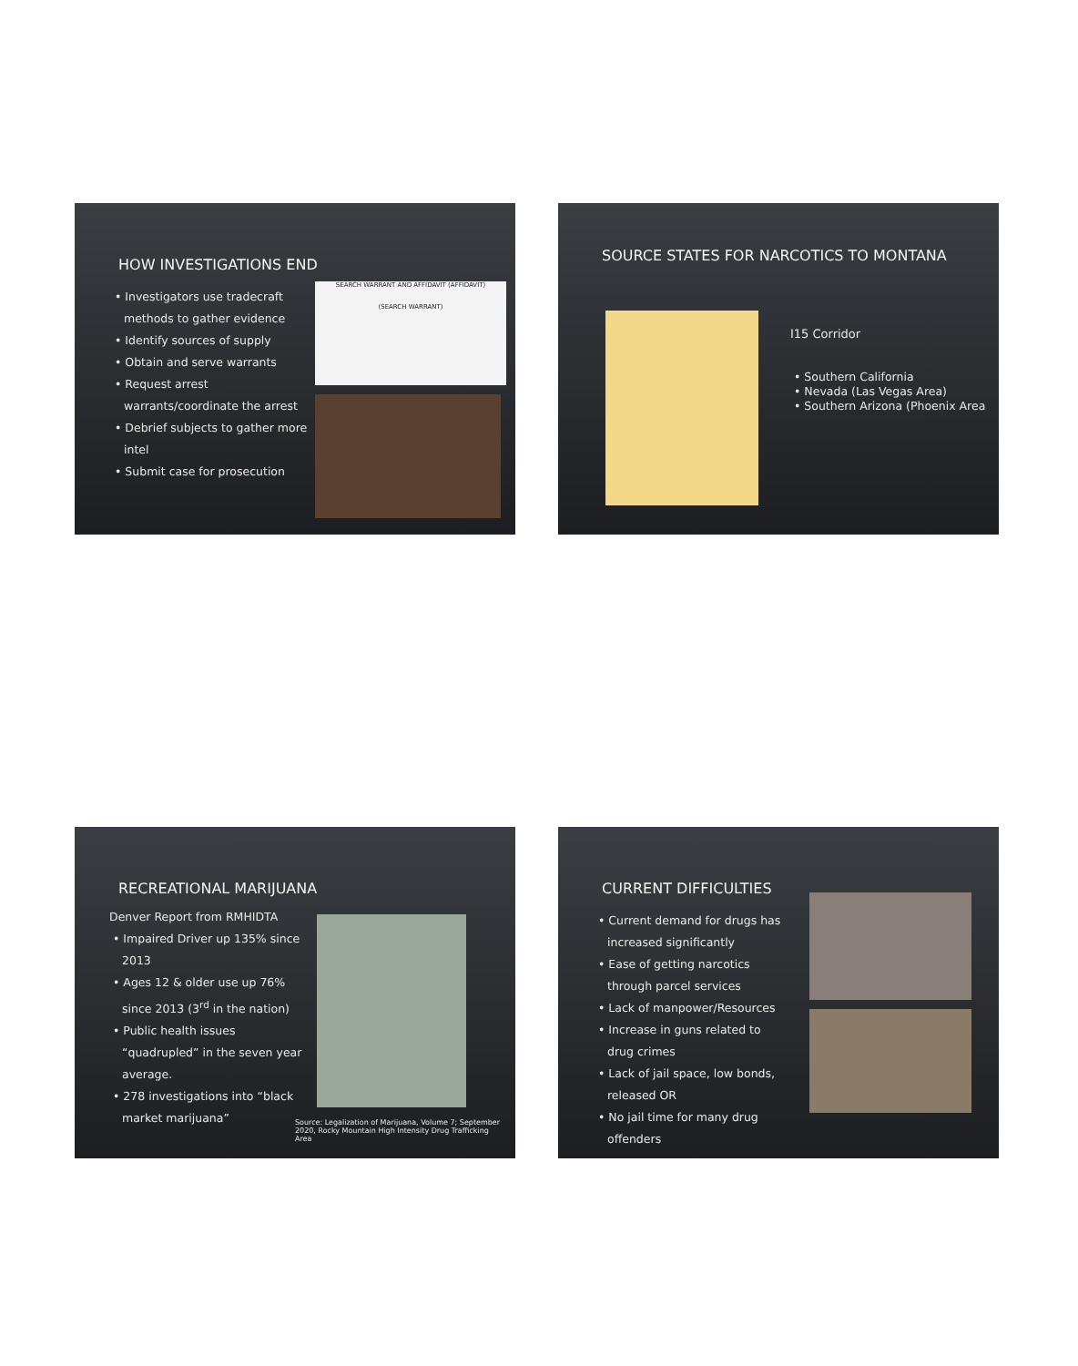HOW INVESTIGATIONS END
• Investigators use tradecraft methods to gather evidence
• Identify sources of supply
• Obtain and serve warrants
• Request arrest warrants/coordinate the arrest
• Debrief subjects to gather more intel
• Submit case for prosecution
SEARCH WARRANT AND AFFIDAVIT (AFFIDAVIT)
(SEARCH WARRANT)
SOURCE STATES FOR NARCOTICS TO MONTANA
I15 Corridor
• Southern California
• Nevada (Las Vegas Area)
• Southern Arizona (Phoenix Area
RECREATIONAL MARIJUANA
Denver Report from RMHIDTA
• Impaired Driver up 135% since 2013
• Ages 12 & older use up 76% since 2013 (3<sup>rd</sup> in the nation)
• Public health issues “quadrupled” in the seven year average.
• 278 investigations into “black market marijuana”
Source: Legalization of Marijuana, Volume 7; September 2020, Rocky Mountain High Intensity Drug Trafficking Area
CURRENT DIFFICULTIES
• Current demand for drugs has increased significantly
• Ease of getting narcotics through parcel services
• Lack of manpower/Resources
• Increase in guns related to drug crimes
• Lack of jail space, low bonds, released OR
• No jail time for many drug offenders